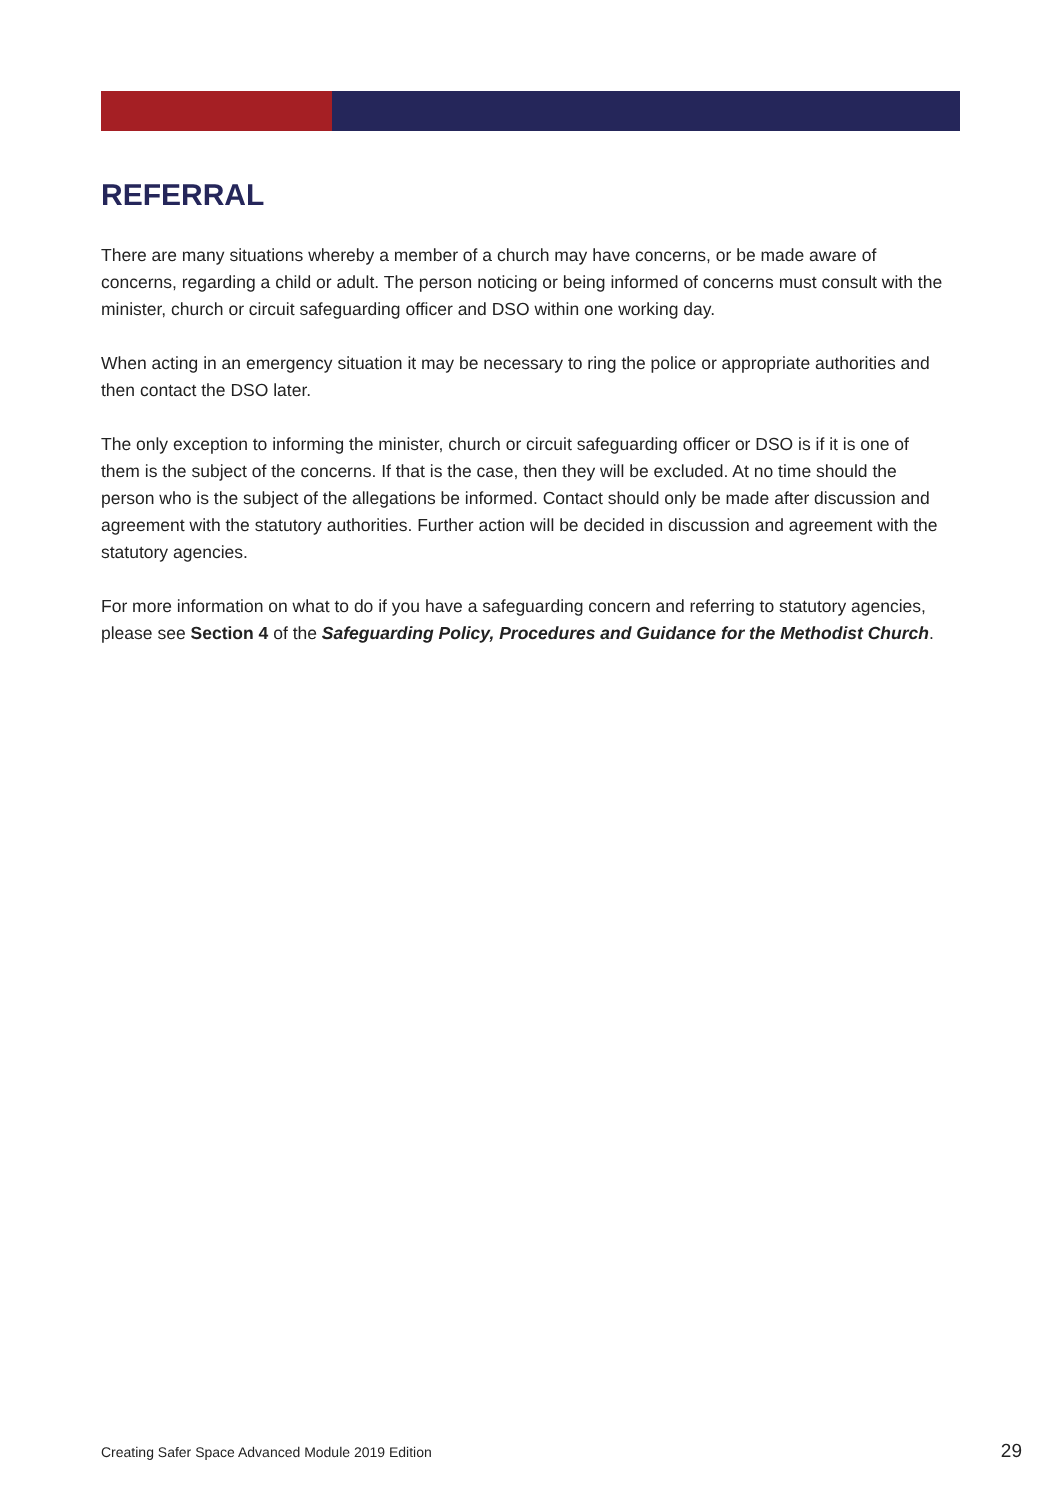REFERRAL
There are many situations whereby a member of a church may have concerns, or be made aware of concerns, regarding a child or adult. The person noticing or being informed of concerns must consult with the minister, church or circuit safeguarding officer and DSO within one working day.
When acting in an emergency situation it may be necessary to ring the police or appropriate authorities and then contact the DSO later.
The only exception to informing the minister, church or circuit safeguarding officer or DSO is if it is one of them is the subject of the concerns. If that is the case, then they will be excluded. At no time should the person who is the subject of the allegations be informed. Contact should only be made after discussion and agreement with the statutory authorities. Further action will be decided in discussion and agreement with the statutory agencies.
For more information on what to do if you have a safeguarding concern and referring to statutory agencies, please see Section 4 of the Safeguarding Policy, Procedures and Guidance for the Methodist Church.
Creating Safer Space Advanced Module 2019 Edition 29